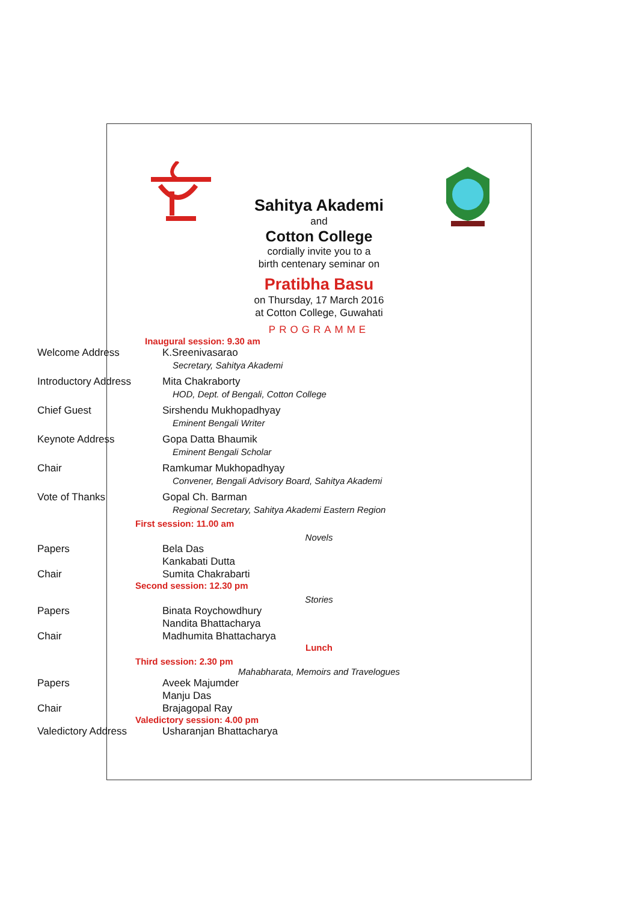Sahitya Akademi
and
Cotton College
cordially invite you to a
birth centenary seminar on
Pratibha Basu
on Thursday, 17 March 2016
at Cotton College, Guwahati
PROGRAMME
Inaugural session: 9.30 am
| Welcome Address | K.Sreenivasarao Secretary, Sahitya Akademi |
| Introductory Address | Mita Chakraborty HOD, Dept. of Bengali, Cotton College |
| Chief Guest | Sirshendu Mukhopadhyay Eminent Bengali Writer |
| Keynote Address | Gopa Datta Bhaumik Eminent Bengali Scholar |
| Chair | Ramkumar Mukhopadhyay Convener, Bengali Advisory Board, Sahitya Akademi |
| Vote of Thanks | Gopal Ch. Barman Regional Secretary, Sahitya Akademi Eastern Region |
First session: 11.00 am
Novels
| Papers | Bela Das Kankabati Dutta |
| Chair | Sumita Chakrabarti |
Second session: 12.30 pm
Stories
| Papers | Binata Roychowdhury Nandita Bhattacharya |
| Chair | Madhumita Bhattacharya |
Lunch
Third session: 2.30 pm
Mahabharata, Memoirs and Travelogues
| Papers | Aveek Majumder Manju Das |
| Chair | Brajagopal Ray |
Valedictory session: 4.00 pm
| Valedictory Address | Usharanjan Bhattacharya |